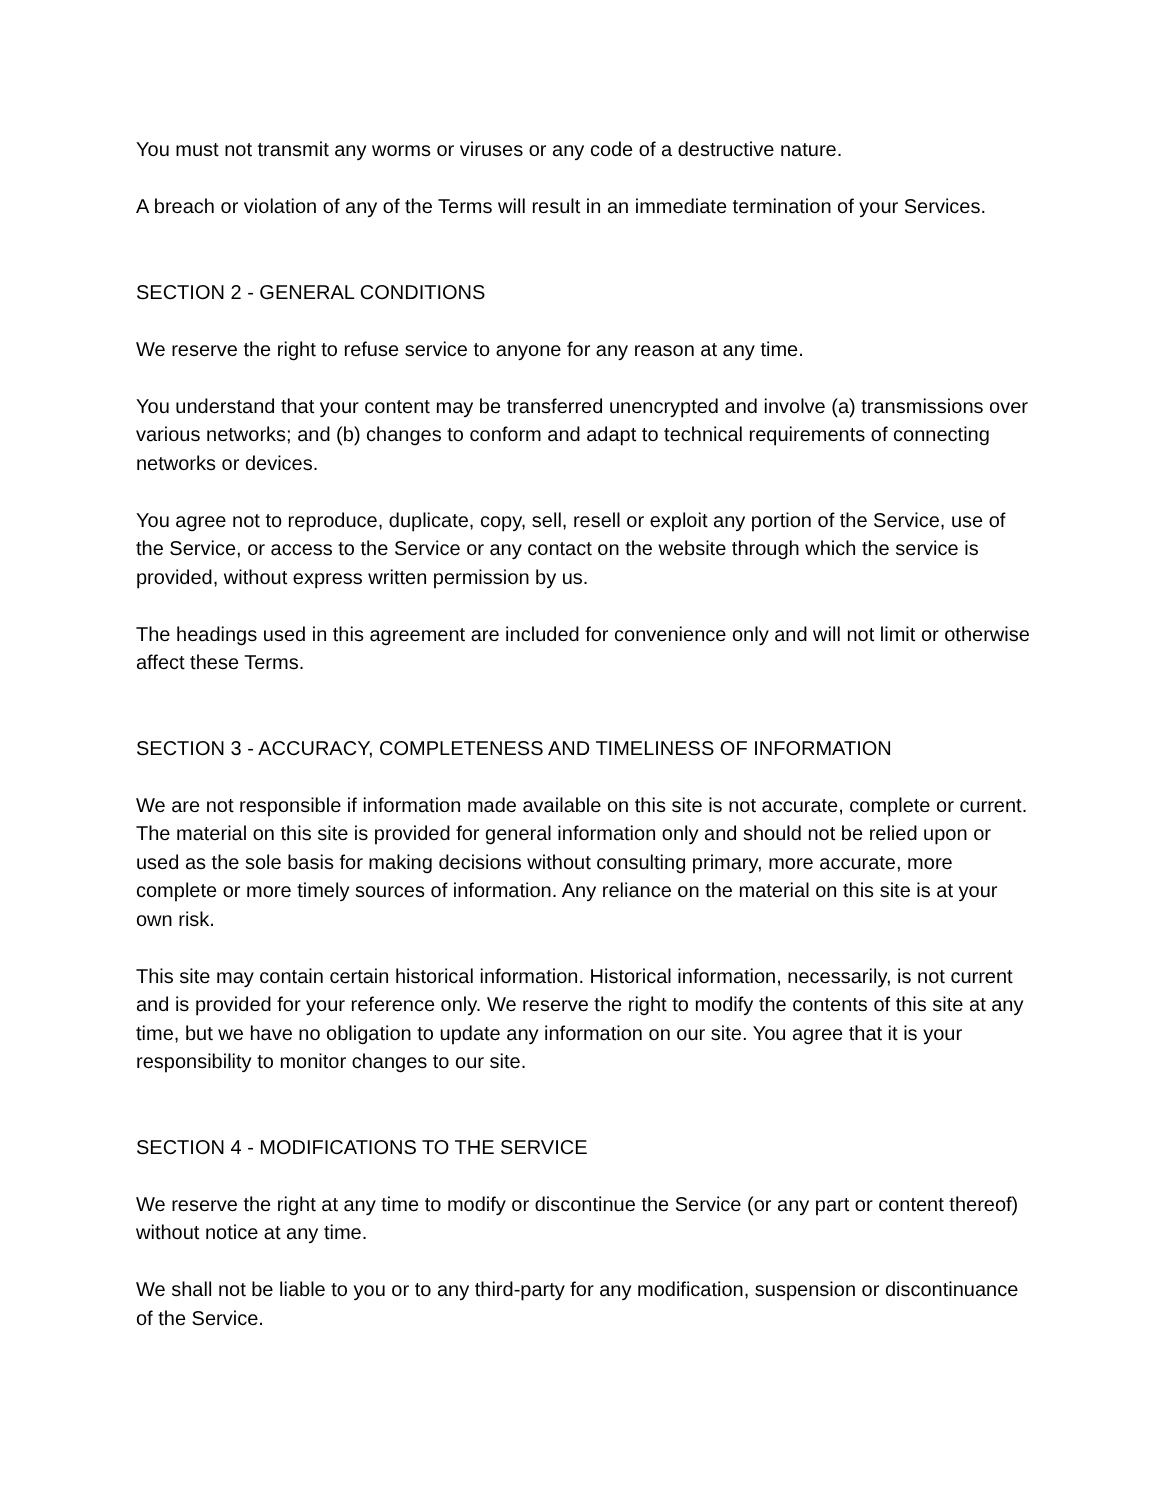You must not transmit any worms or viruses or any code of a destructive nature.
A breach or violation of any of the Terms will result in an immediate termination of your Services.
SECTION 2 - GENERAL CONDITIONS
We reserve the right to refuse service to anyone for any reason at any time.
You understand that your content may be transferred unencrypted and involve (a) transmissions over various networks; and (b) changes to conform and adapt to technical requirements of connecting networks or devices.
You agree not to reproduce, duplicate, copy, sell, resell or exploit any portion of the Service, use of the Service, or access to the Service or any contact on the website through which the service is provided, without express written permission by us.
The headings used in this agreement are included for convenience only and will not limit or otherwise affect these Terms.
SECTION 3 - ACCURACY, COMPLETENESS AND TIMELINESS OF INFORMATION
We are not responsible if information made available on this site is not accurate, complete or current. The material on this site is provided for general information only and should not be relied upon or used as the sole basis for making decisions without consulting primary, more accurate, more complete or more timely sources of information. Any reliance on the material on this site is at your own risk.
This site may contain certain historical information. Historical information, necessarily, is not current and is provided for your reference only. We reserve the right to modify the contents of this site at any time, but we have no obligation to update any information on our site. You agree that it is your responsibility to monitor changes to our site.
SECTION 4 - MODIFICATIONS TO THE SERVICE
We reserve the right at any time to modify or discontinue the Service (or any part or content thereof) without notice at any time.
We shall not be liable to you or to any third-party for any modification, suspension or discontinuance of the Service.